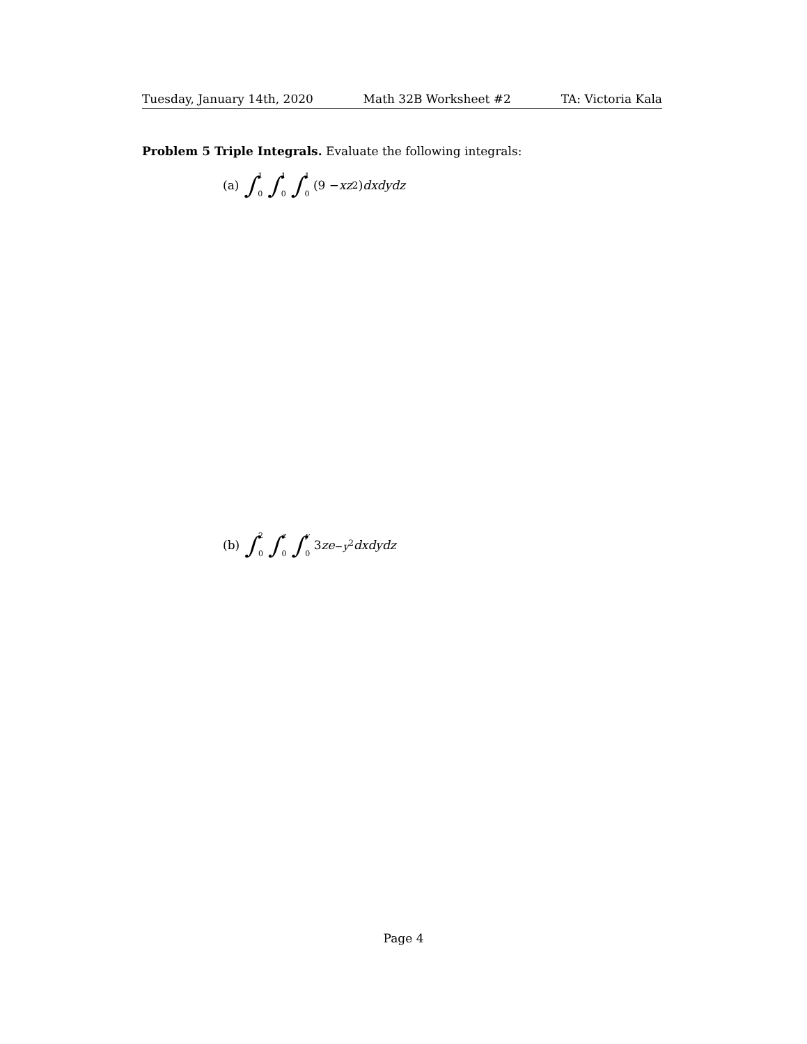Tuesday, January 14th, 2020 Math 32B Worksheet #2 TA: Victoria Kala
Problem 5 Triple Integrals. Evaluate the following integrals:
(a) ∫ 1 0 ∫ 1 0 ∫ 1 0 (9 − xz<sup>2</sup>) dxdydz
(b) ∫ 2 0 ∫ z 0 ∫ y 0 3 ze<sup>−y<sup>2</sup></sup> dxdydz
Page 4